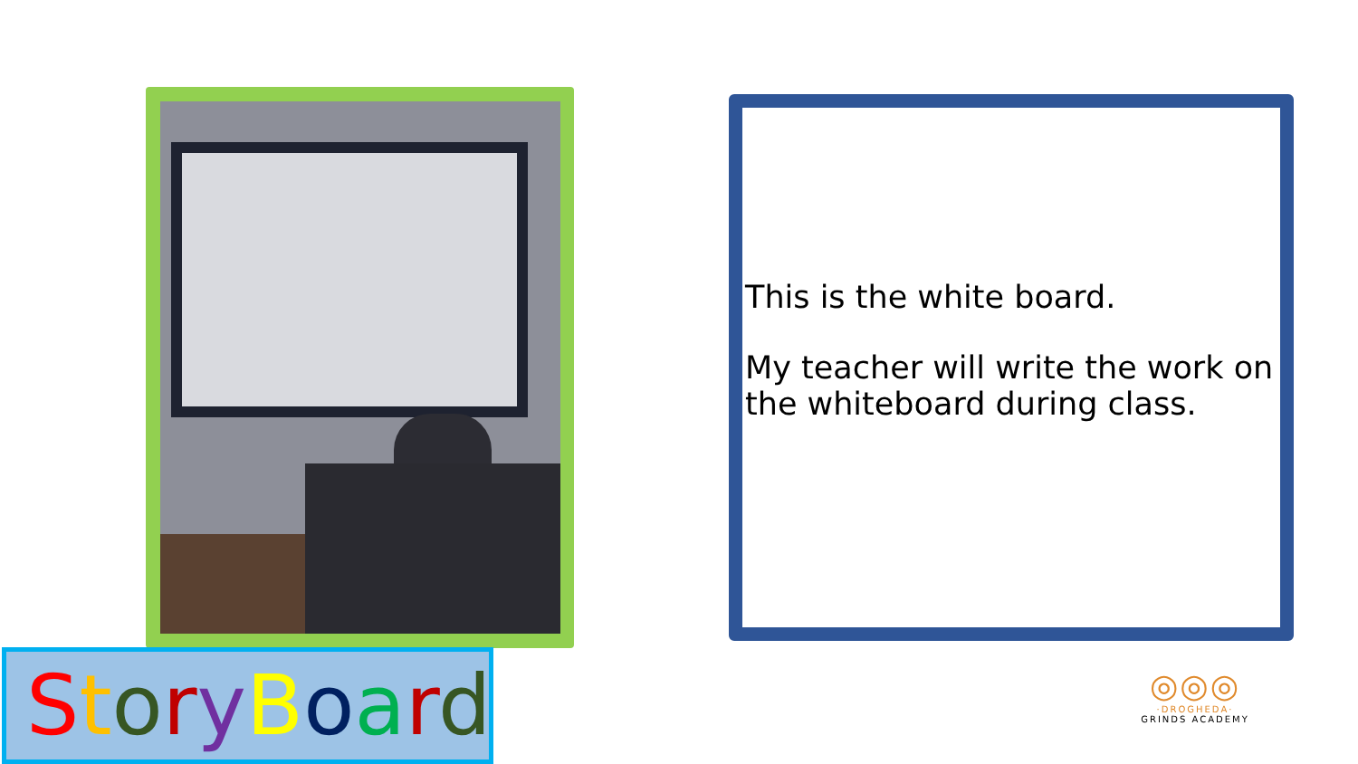This is the white board.
My teacher will write the work on the whiteboard during class.
StoryBoard
◎◎◎
·DROGHEDA·
GRINDS ACADEMY